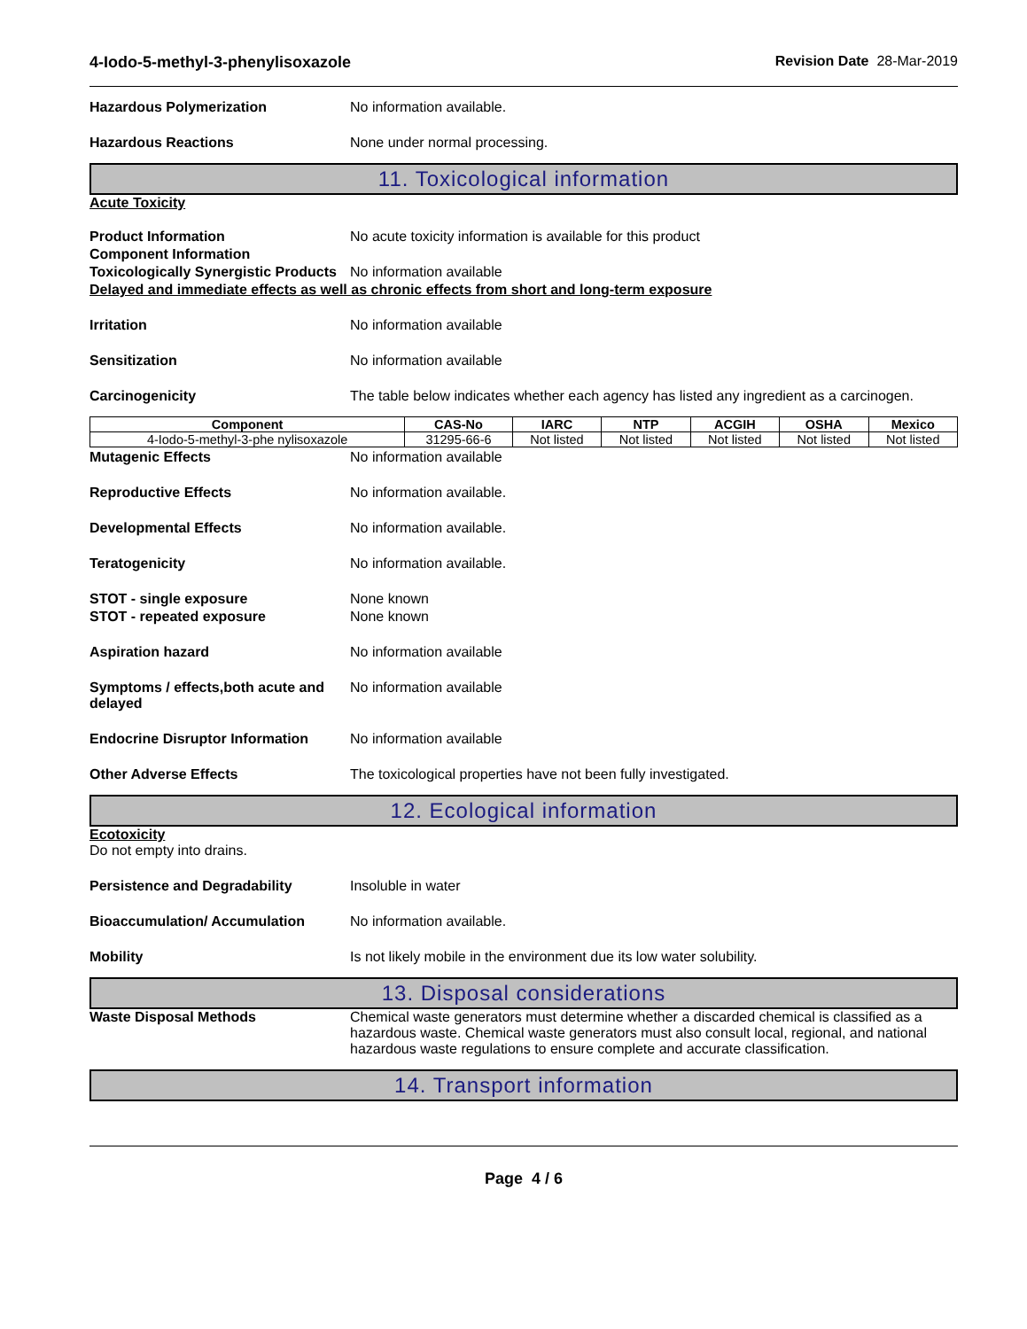4-Iodo-5-methyl-3-phenylisoxazole Revision Date 28-Mar-2019
Hazardous Polymerization No information available.
Hazardous Reactions None under normal processing.
11. Toxicological information
Acute Toxicity
Product Information No acute toxicity information is available for this product
Component Information
Toxicologically Synergistic Products
No information available
Delayed and immediate effects as well as chronic effects from short and long-term exposure
Irritation No information available
Sensitization No information available
Carcinogenicity The table below indicates whether each agency has listed any ingredient as a carcinogen.
| Component | CAS-No | IARC | NTP | ACGIH | OSHA | Mexico |
| --- | --- | --- | --- | --- | --- | --- |
| 4-Iodo-5-methyl-3-phe nylisoxazole | 31295-66-6 | Not listed | Not listed | Not listed | Not listed | Not listed |
Mutagenic Effects No information available
Reproductive Effects No information available.
Developmental Effects No information available.
Teratogenicity No information available.
STOT - single exposure None known
STOT - repeated exposure None known
Aspiration hazard No information available
Symptoms / effects,both acute and delayed
No information available
Endocrine Disruptor Information
No information available
Other Adverse Effects The toxicological properties have not been fully investigated.
12. Ecological information
Ecotoxicity
Do not empty into drains.
Persistence and Degradability Insoluble in water
Bioaccumulation/ Accumulation No information available.
Mobility Is not likely mobile in the environment due its low water solubility.
13. Disposal considerations
Waste Disposal Methods Chemical waste generators must determine whether a discarded chemical is classified as a hazardous waste. Chemical waste generators must also consult local, regional, and national hazardous waste regulations to ensure complete and accurate classification.
14. Transport information
Page 4 / 6